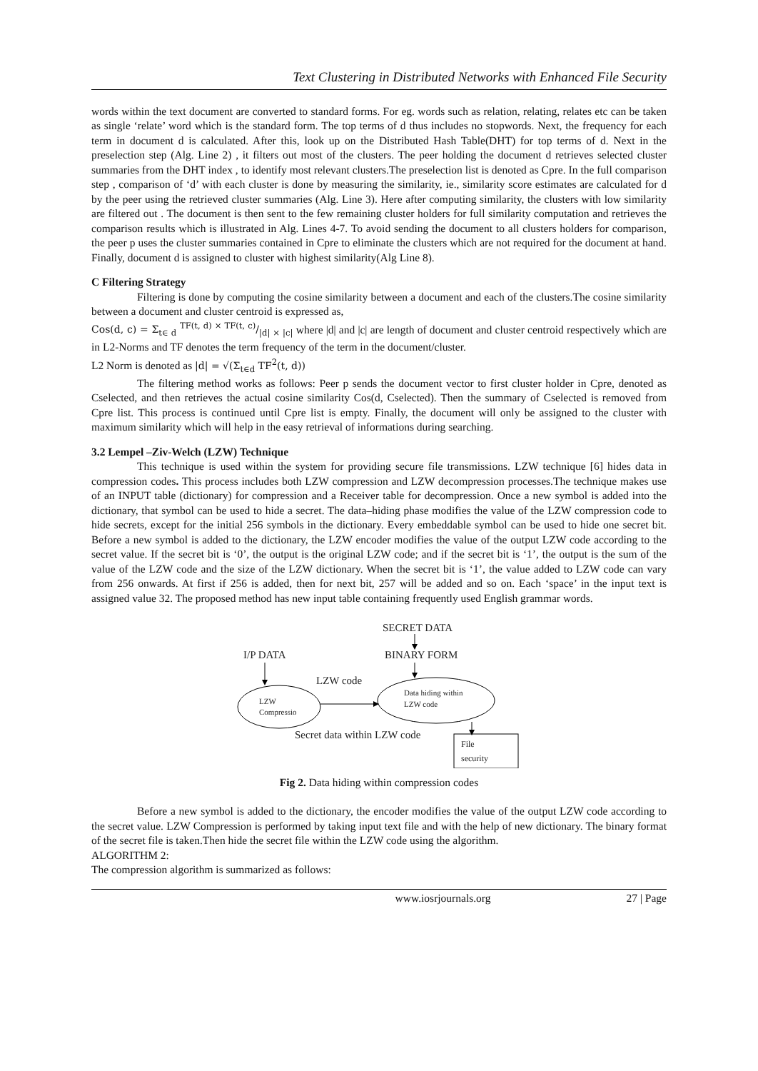Text Clustering in Distributed Networks with Enhanced File Security
words within the text document are converted to standard forms. For eg. words such as relation, relating, relates etc can be taken as single ‘relate’ word which is the standard form. The top terms of d thus includes no stopwords. Next, the frequency for each term in document d is calculated. After this, look up on the Distributed Hash Table(DHT) for top terms of d. Next in the preselection step (Alg. Line 2) , it filters out most of the clusters. The peer holding the document d retrieves selected cluster summaries from the DHT index , to identify most relevant clusters.The preselection list is denoted as Cpre. In the full comparison step , comparison of ‘d’ with each cluster is done by measuring the similarity, ie., similarity score estimates are calculated for d by the peer using the retrieved cluster summaries (Alg. Line 3). Here after computing similarity, the clusters with low similarity are filtered out . The document is then sent to the few remaining cluster holders for full similarity computation and retrieves the comparison results which is illustrated in Alg. Lines 4-7. To avoid sending the document to all clusters holders for comparison, the peer p uses the cluster summaries contained in Cpre to eliminate the clusters which are not required for the document at hand. Finally, document d is assigned to cluster with highest similarity(Alg Line 8).
C Filtering Strategy
Filtering is done by computing the cosine similarity between a document and each of the clusters.The cosine similarity between a document and cluster centroid is expressed as,
Cos(d, c) = Σ<sub>t∈ d</sub> TF(t, d) × TF(t, c)/|d| × |c| where |d| and |c| are length of document and cluster centroid respectively which are in L2-Norms and TF denotes the term frequency of the term in the document/cluster.
L2 Norm is denoted as |d| = √(Σ<sub>t∈d</sub> TF<sup>2</sup>(t, d))
The filtering method works as follows: Peer p sends the document vector to first cluster holder in Cpre, denoted as Cselected, and then retrieves the actual cosine similarity Cos(d, Cselected). Then the summary of Cselected is removed from Cpre list. This process is continued until Cpre list is empty. Finally, the document will only be assigned to the cluster with maximum similarity which will help in the easy retrieval of informations during searching.
3.2 Lempel –Ziv-Welch (LZW) Technique
This technique is used within the system for providing secure file transmissions. LZW technique [6] hides data in compression codes. This process includes both LZW compression and LZW decompression processes.The technique makes use of an INPUT table (dictionary) for compression and a Receiver table for decompression. Once a new symbol is added into the dictionary, that symbol can be used to hide a secret. The data–hiding phase modifies the value of the LZW compression code to hide secrets, except for the initial 256 symbols in the dictionary. Every embeddable symbol can be used to hide one secret bit. Before a new symbol is added to the dictionary, the LZW encoder modifies the value of the output LZW code according to the secret value. If the secret bit is ‘0’, the output is the original LZW code; and if the secret bit is ‘1’, the output is the sum of the value of the LZW code and the size of the LZW dictionary. When the secret bit is ‘1’, the value added to LZW code can vary from 256 onwards. At first if 256 is added, then for next bit, 257 will be added and so on. Each ‘space’ in the input text is assigned value 32. The proposed method has new input table containing frequently used English grammar words.
SECRET DATA
I/P DATA
BINARY FORM
LZW code
LZW
Compressio
Data hiding within
LZW code
Secret data within LZW code
File
security
Fig 2. Data hiding within compression codes
Before a new symbol is added to the dictionary, the encoder modifies the value of the output LZW code according to the secret value. LZW Compression is performed by taking input text file and with the help of new dictionary. The binary format of the secret file is taken.Then hide the secret file within the LZW code using the algorithm.
ALGORITHM 2:
The compression algorithm is summarized as follows:
www.iosrjournals.org 27 | Page